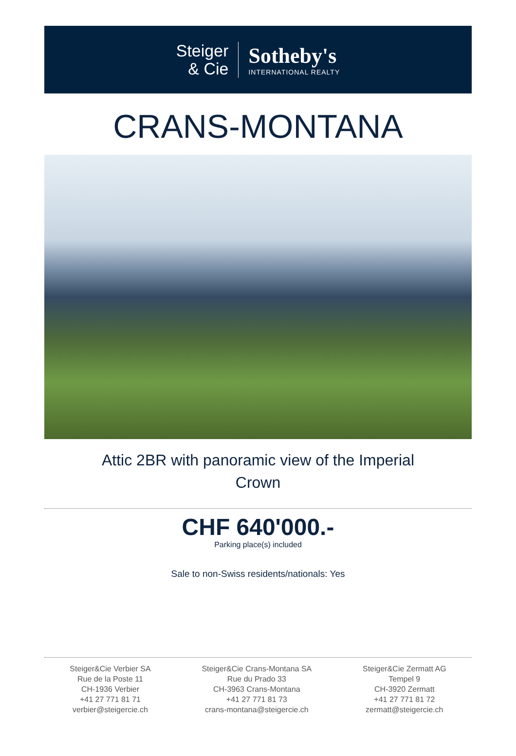Steiger
& Cie
Sotheby's
INTERNATIONAL REALTY
CRANS-MONTANA
Attic 2BR with panoramic view of the Imperial
Crown
CHF 640'000.-
Parking place(s) included
Sale to non-Swiss residents/nationals: Yes
Steiger&Cie Verbier SA
Rue de la Poste 11
CH-1936 Verbier
+41 27 771 81 71
verbier@steigercie.ch
Steiger&Cie Crans-Montana SA
Rue du Prado 33
CH-3963 Crans-Montana
+41 27 771 81 73
crans-montana@steigercie.ch
Steiger&Cie Zermatt AG
Tempel 9
CH-3920 Zermatt
+41 27 771 81 72
zermatt@steigercie.ch